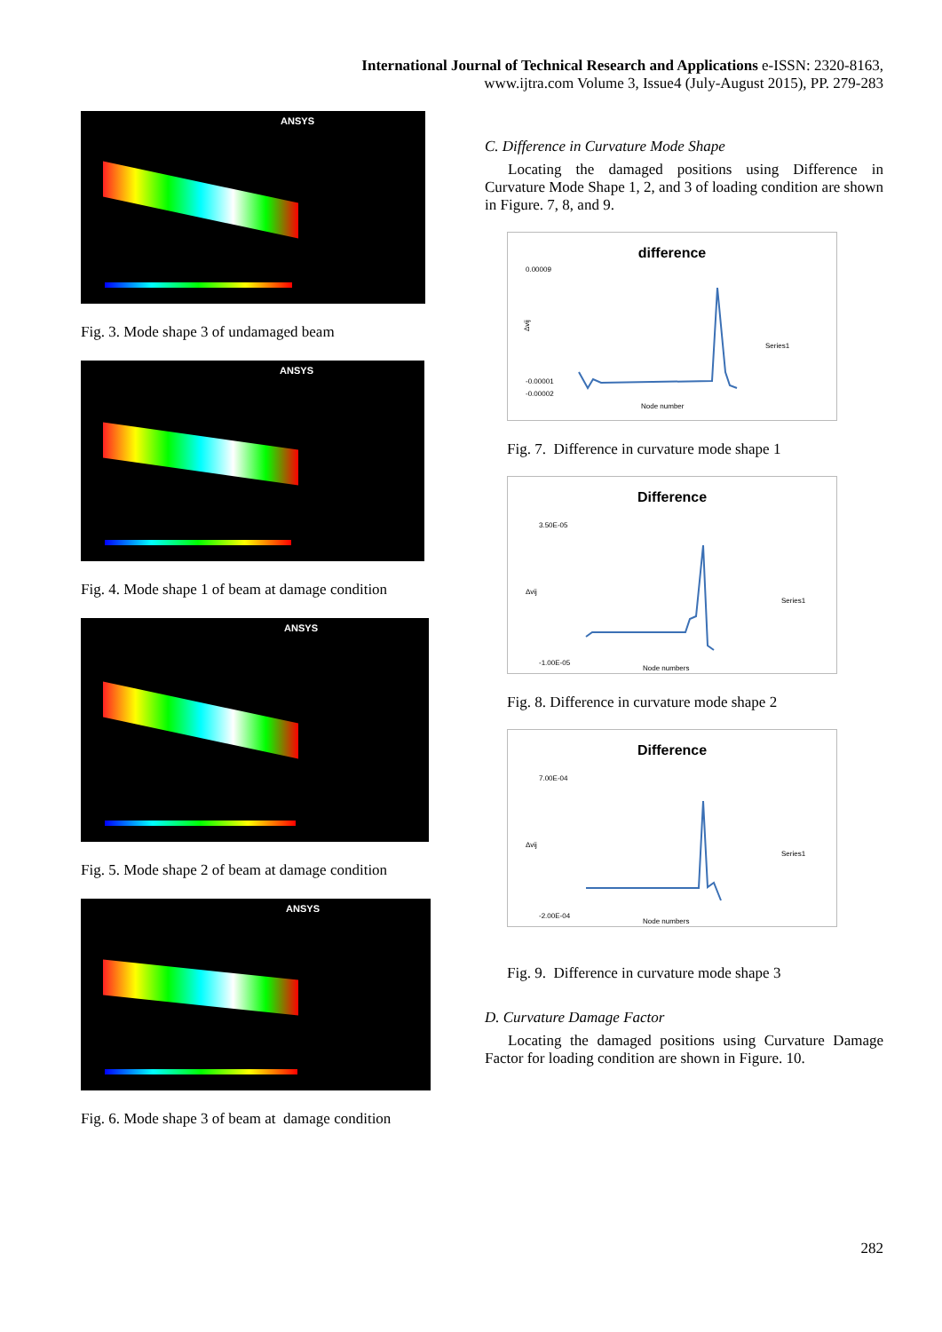International Journal of Technical Research and Applications e-ISSN: 2320-8163,
www.ijtra.com Volume 3, Issue4 (July-August 2015), PP. 279-283
ANSYS
Fig. 3. Mode shape 3 of undamaged beam
ANSYS
Fig. 4. Mode shape 1 of beam at damage condition
ANSYS
Fig. 5. Mode shape 2 of beam at damage condition
ANSYS
Fig. 6. Mode shape 3 of beam at damage condition
C. Difference in Curvature Mode Shape
Locating the damaged positions using Difference in Curvature Mode Shape 1, 2, and 3 of loading condition are shown in Figure. 7, 8, and 9.
difference
0.00009
-0.00001
-0.00002
Series1
Node number
Δvij
Fig. 7. Difference in curvature mode shape 1
Difference
3.50E-05
-1.00E-05
Series1
Node numbers
Δvij
Fig. 8. Difference in curvature mode shape 2
Difference
7.00E-04
-2.00E-04
Series1
Node numbers
Δvij
Fig. 9. Difference in curvature mode shape 3
D. Curvature Damage Factor
Locating the damaged positions using Curvature Damage Factor for loading condition are shown in Figure. 10.
282